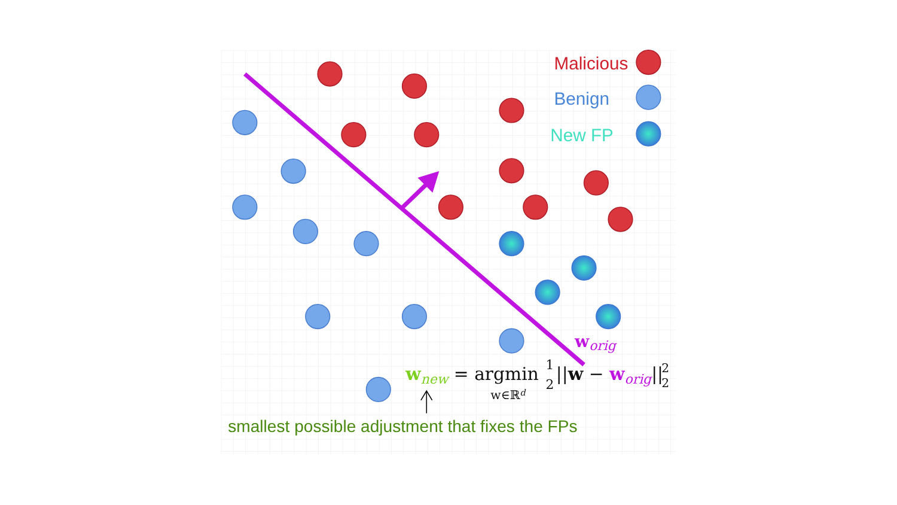Malicious
Benign
New FP
worig
wnew = argmin
1
2
||w − worig||
2
2
w∈ℝd
smallest possible adjustment that fixes the FPs